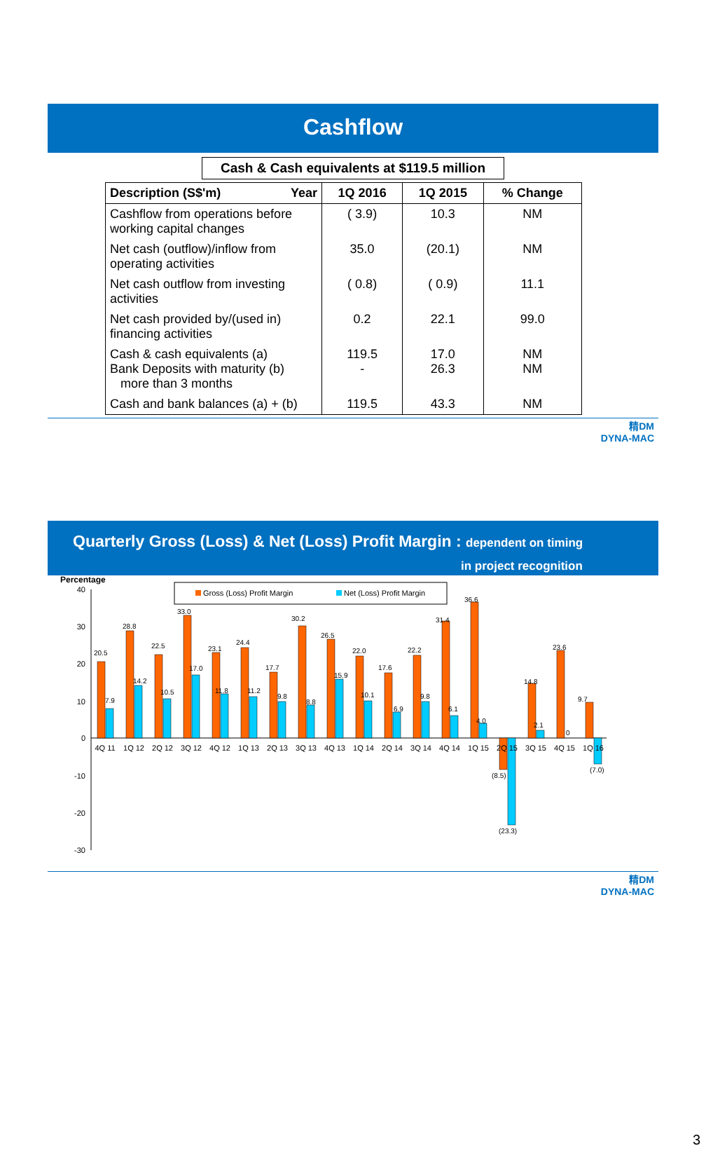Cashflow
Cash & Cash equivalents at $119.5 million
| Description (S$'m) Year | 1Q 2016 | 1Q 2015 | % Change |
| --- | --- | --- | --- |
| Cashflow from operations before working capital changes | ( 3.9) | 10.3 | NM |
| Net cash (outflow)/inflow from operating activities | 35.0 | (20.1) | NM |
| Net cash outflow from investing activities | ( 0.8) | ( 0.9) | 11.1 |
| Net cash provided by/(used in) financing activities | 0.2 | 22.1 | 99.0 |
| Cash & cash equivalents (a) Bank Deposits with maturity (b) more than 3 months | 119.5 - | 17.0 26.3 | NM NM |
| Cash and bank balances (a) + (b) | 119.5 | 43.3 | NM |
精DM
DYNA-MAC
Quarterly Gross (Loss) & Net (Loss) Profit Margin : dependent on timing
in project recognition
Percentage
Gross (Loss) Profit Margin
Net (Loss) Profit Margin
40
30
20
10
0
-10
-20
-30
20.5
7.9
28.8
14.2
22.5
10.5
33.0
17.0
23.1
11.8
24.4
11.2
17.7
9.8
30.2
8.8
26.5
15.9
22.0
10.1
17.6
6.9
22.2
9.8
31.4
6.1
36.6
4.0
(8.5)
(23.3)
14.8
2.1
23.6
0
9.7
(7.0)
4Q 11
1Q 12
2Q 12
3Q 12
4Q 12
1Q 13
2Q 13
3Q 13
4Q 13
1Q 14
2Q 14
3Q 14
4Q 14
1Q 15
2Q 15
3Q 15
4Q 15
1Q 16
精DM
DYNA-MAC
3